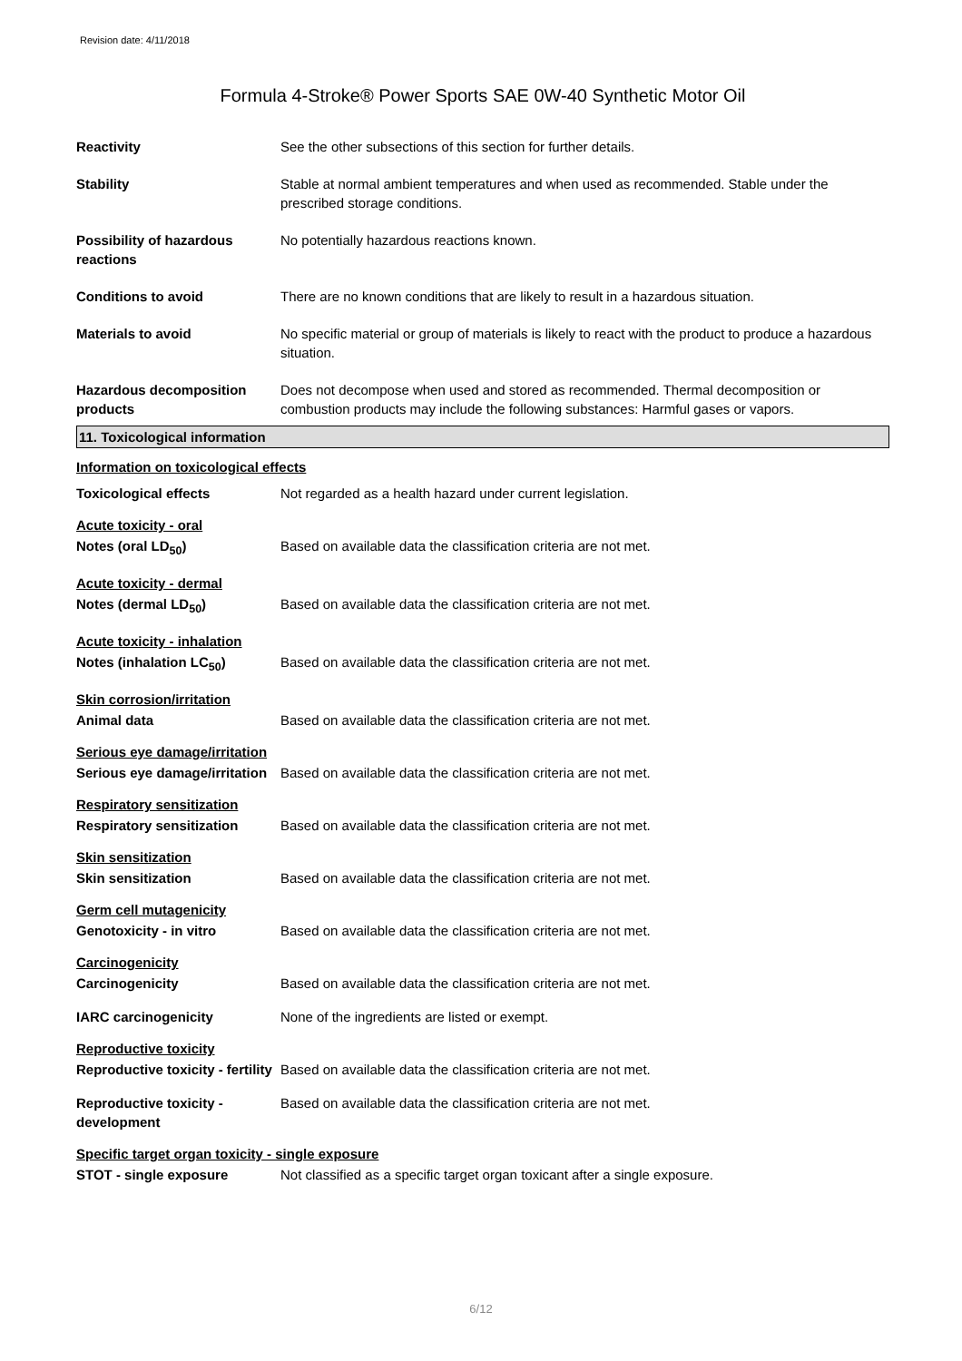Revision date: 4/11/2018
Formula 4-Stroke® Power Sports SAE 0W-40 Synthetic Motor Oil
Reactivity See the other subsections of this section for further details.
Stability Stable at normal ambient temperatures and when used as recommended. Stable under the prescribed storage conditions.
Possibility of hazardous reactions
No potentially hazardous reactions known.
Conditions to avoid There are no known conditions that are likely to result in a hazardous situation.
Materials to avoid No specific material or group of materials is likely to react with the product to produce a hazardous situation.
Hazardous decomposition products
Does not decompose when used and stored as recommended. Thermal decomposition or combustion products may include the following substances: Harmful gases or vapors.
11. Toxicological information
Information on toxicological effects
Toxicological effects Not regarded as a health hazard under current legislation.
Acute toxicity - oral
Notes (oral LD<sub>50</sub>) Based on available data the classification criteria are not met.
Acute toxicity - dermal
Notes (dermal LD<sub>50</sub>) Based on available data the classification criteria are not met.
Acute toxicity - inhalation
Notes (inhalation LC<sub>50</sub>) Based on available data the classification criteria are not met.
Skin corrosion/irritation
Animal data Based on available data the classification criteria are not met.
Serious eye damage/irritation
Serious eye damage/irritation
Based on available data the classification criteria are not met.
Respiratory sensitization
Respiratory sensitization Based on available data the classification criteria are not met.
Skin sensitization
Skin sensitization Based on available data the classification criteria are not met.
Germ cell mutagenicity
Genotoxicity - in vitro Based on available data the classification criteria are not met.
Carcinogenicity
Carcinogenicity Based on available data the classification criteria are not met.
IARC carcinogenicity None of the ingredients are listed or exempt.
Reproductive toxicity
Reproductive toxicity - fertility
Based on available data the classification criteria are not met.
Reproductive toxicity - development
Based on available data the classification criteria are not met.
Specific target organ toxicity - single exposure
STOT - single exposure Not classified as a specific target organ toxicant after a single exposure.
6/12